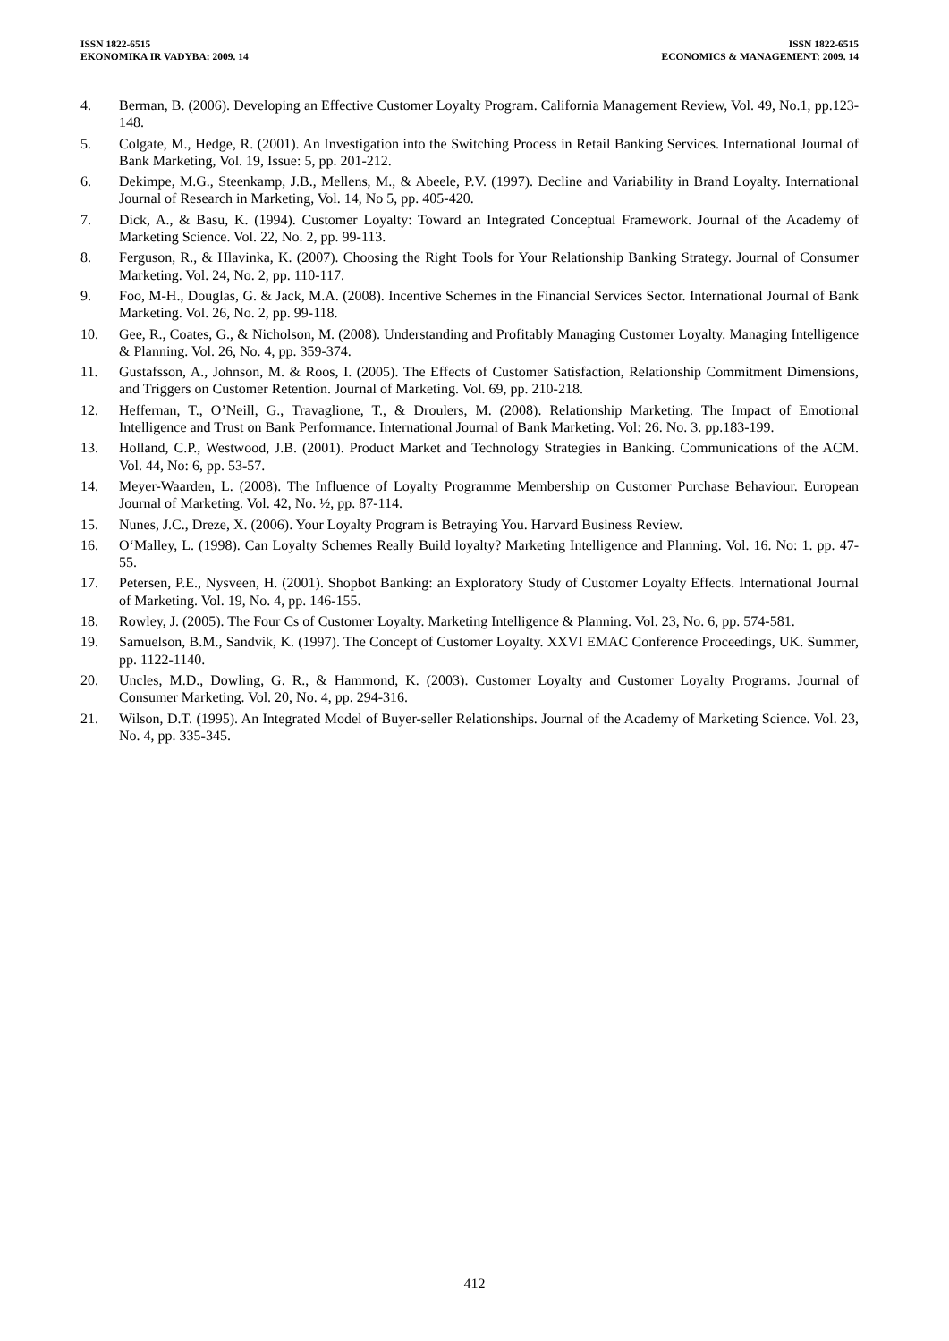ISSN 1822-6515
EKONOMIKA IR VADYBA: 2009. 14
ISSN 1822-6515
ECONOMICS & MANAGEMENT: 2009. 14
4. Berman, B. (2006). Developing an Effective Customer Loyalty Program. California Management Review, Vol. 49, No.1, pp.123-148.
5. Colgate, M., Hedge, R. (2001). An Investigation into the Switching Process in Retail Banking Services. International Journal of Bank Marketing, Vol. 19, Issue: 5, pp. 201-212.
6. Dekimpe, M.G., Steenkamp, J.B., Mellens, M., & Abeele, P.V. (1997). Decline and Variability in Brand Loyalty. International Journal of Research in Marketing, Vol. 14, No 5, pp. 405-420.
7. Dick, A., & Basu, K. (1994). Customer Loyalty: Toward an Integrated Conceptual Framework. Journal of the Academy of Marketing Science. Vol. 22, No. 2, pp. 99-113.
8. Ferguson, R., & Hlavinka, K. (2007). Choosing the Right Tools for Your Relationship Banking Strategy. Journal of Consumer Marketing. Vol. 24, No. 2, pp. 110-117.
9. Foo, M-H., Douglas, G. & Jack, M.A. (2008). Incentive Schemes in the Financial Services Sector. International Journal of Bank Marketing. Vol. 26, No. 2, pp. 99-118.
10. Gee, R., Coates, G., & Nicholson, M. (2008). Understanding and Profitably Managing Customer Loyalty. Managing Intelligence & Planning. Vol. 26, No. 4, pp. 359-374.
11. Gustafsson, A., Johnson, M. & Roos, I. (2005). The Effects of Customer Satisfaction, Relationship Commitment Dimensions, and Triggers on Customer Retention. Journal of Marketing. Vol. 69, pp. 210-218.
12. Heffernan, T., O’Neill, G., Travaglione, T., & Droulers, M. (2008). Relationship Marketing. The Impact of Emotional Intelligence and Trust on Bank Performance. International Journal of Bank Marketing. Vol: 26. No. 3. pp.183-199.
13. Holland, C.P., Westwood, J.B. (2001). Product Market and Technology Strategies in Banking. Communications of the ACM. Vol. 44, No: 6, pp. 53-57.
14. Meyer-Waarden, L. (2008). The Influence of Loyalty Programme Membership on Customer Purchase Behaviour. European Journal of Marketing. Vol. 42, No. ½, pp. 87-114.
15. Nunes, J.C., Dreze, X. (2006). Your Loyalty Program is Betraying You. Harvard Business Review.
16. O‘Malley, L. (1998). Can Loyalty Schemes Really Build loyalty? Marketing Intelligence and Planning. Vol. 16. No: 1. pp. 47-55.
17. Petersen, P.E., Nysveen, H. (2001). Shopbot Banking: an Exploratory Study of Customer Loyalty Effects. International Journal of Marketing. Vol. 19, No. 4, pp. 146-155.
18. Rowley, J. (2005). The Four Cs of Customer Loyalty. Marketing Intelligence & Planning. Vol. 23, No. 6, pp. 574-581.
19. Samuelson, B.M., Sandvik, K. (1997). The Concept of Customer Loyalty. XXVI EMAC Conference Proceedings, UK. Summer, pp. 1122-1140.
20. Uncles, M.D., Dowling, G. R., & Hammond, K. (2003). Customer Loyalty and Customer Loyalty Programs. Journal of Consumer Marketing. Vol. 20, No. 4, pp. 294-316.
21. Wilson, D.T. (1995). An Integrated Model of Buyer-seller Relationships. Journal of the Academy of Marketing Science. Vol. 23, No. 4, pp. 335-345.
412